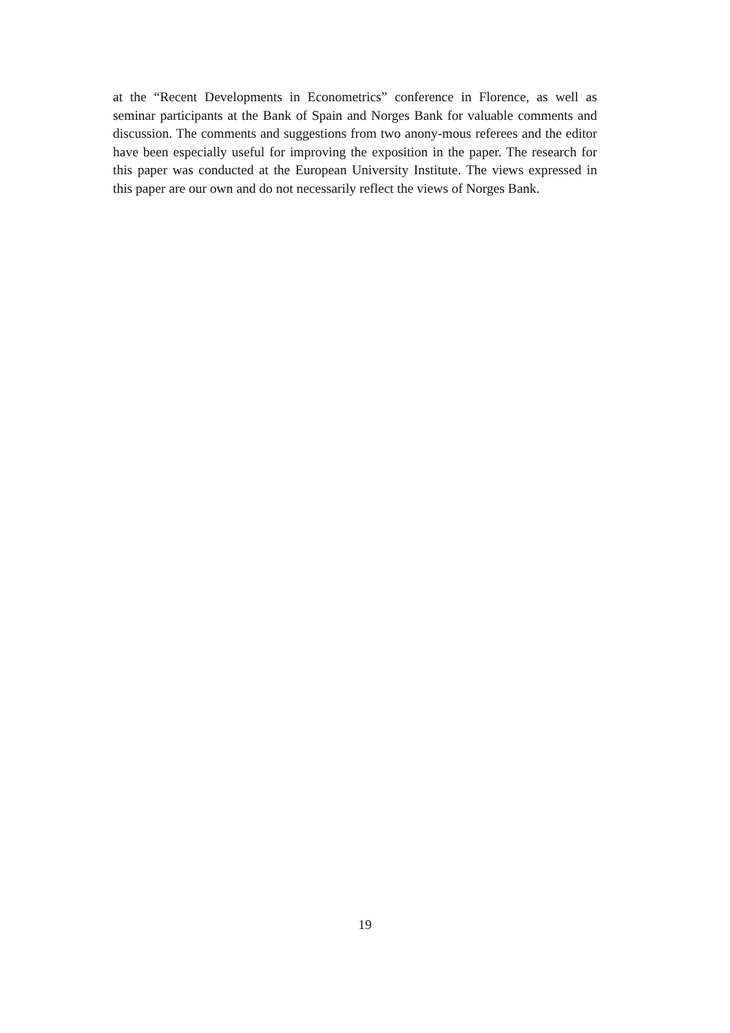at the “Recent Developments in Econometrics” conference in Florence, as well as seminar participants at the Bank of Spain and Norges Bank for valuable comments and discussion. The comments and suggestions from two anony-mous referees and the editor have been especially useful for improving the exposition in the paper. The research for this paper was conducted at the European University Institute. The views expressed in this paper are our own and do not necessarily reflect the views of Norges Bank.
19